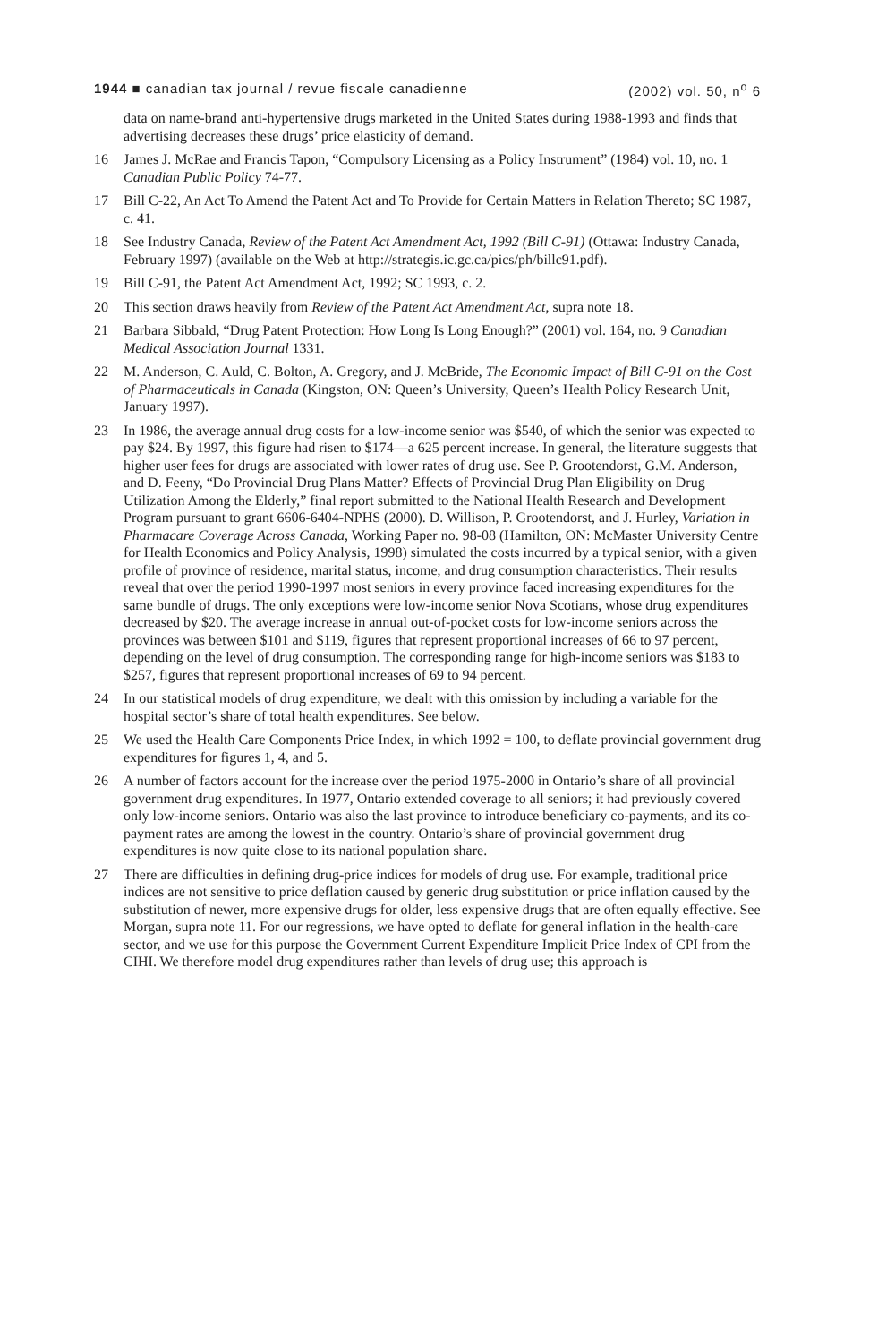1944 ■ canadian tax journal / revue fiscale canadienne (2002) vol. 50, n<sup>o</sup> 6
data on name-brand anti-hypertensive drugs marketed in the United States during 1988-1993 and finds that advertising decreases these drugs’ price elasticity of demand.
16 James J. McRae and Francis Tapon, “Compulsory Licensing as a Policy Instrument” (1984) vol. 10, no. 1 Canadian Public Policy 74-77.
17 Bill C-22, An Act To Amend the Patent Act and To Provide for Certain Matters in Relation Thereto; SC 1987, c. 41.
18 See Industry Canada, Review of the Patent Act Amendment Act, 1992 (Bill C-91) (Ottawa: Industry Canada, February 1997) (available on the Web at http://strategis.ic.gc.ca/pics/ph/billc91.pdf).
19 Bill C-91, the Patent Act Amendment Act, 1992; SC 1993, c. 2.
20 This section draws heavily from Review of the Patent Act Amendment Act, supra note 18.
21 Barbara Sibbald, “Drug Patent Protection: How Long Is Long Enough?” (2001) vol. 164, no. 9 Canadian Medical Association Journal 1331.
22 M. Anderson, C. Auld, C. Bolton, A. Gregory, and J. McBride, The Economic Impact of Bill C-91 on the Cost of Pharmaceuticals in Canada (Kingston, ON: Queen’s University, Queen’s Health Policy Research Unit, January 1997).
23 In 1986, the average annual drug costs for a low-income senior was $540, of which the senior was expected to pay $24. By 1997, this figure had risen to $174—a 625 percent increase. In general, the literature suggests that higher user fees for drugs are associated with lower rates of drug use. See P. Grootendorst, G.M. Anderson, and D. Feeny, “Do Provincial Drug Plans Matter? Effects of Provincial Drug Plan Eligibility on Drug Utilization Among the Elderly,” final report submitted to the National Health Research and Development Program pursuant to grant 6606-6404-NPHS (2000). D. Willison, P. Grootendorst, and J. Hurley, Variation in Pharmacare Coverage Across Canada, Working Paper no. 98-08 (Hamilton, ON: McMaster University Centre for Health Economics and Policy Analysis, 1998) simulated the costs incurred by a typical senior, with a given profile of province of residence, marital status, income, and drug consumption characteristics. Their results reveal that over the period 1990-1997 most seniors in every province faced increasing expenditures for the same bundle of drugs. The only exceptions were low-income senior Nova Scotians, whose drug expenditures decreased by $20. The average increase in annual out-of-pocket costs for low-income seniors across the provinces was between $101 and $119, figures that represent proportional increases of 66 to 97 percent, depending on the level of drug consumption. The corresponding range for high-income seniors was $183 to $257, figures that represent proportional increases of 69 to 94 percent.
24 In our statistical models of drug expenditure, we dealt with this omission by including a variable for the hospital sector’s share of total health expenditures. See below.
25 We used the Health Care Components Price Index, in which 1992 = 100, to deflate provincial government drug expenditures for figures 1, 4, and 5.
26 A number of factors account for the increase over the period 1975-2000 in Ontario’s share of all provincial government drug expenditures. In 1977, Ontario extended coverage to all seniors; it had previously covered only low-income seniors. Ontario was also the last province to introduce beneficiary co-payments, and its co-payment rates are among the lowest in the country. Ontario’s share of provincial government drug expenditures is now quite close to its national population share.
27 There are difficulties in defining drug-price indices for models of drug use. For example, traditional price indices are not sensitive to price deflation caused by generic drug substitution or price inflation caused by the substitution of newer, more expensive drugs for older, less expensive drugs that are often equally effective. See Morgan, supra note 11. For our regressions, we have opted to deflate for general inflation in the health-care sector, and we use for this purpose the Government Current Expenditure Implicit Price Index of CPI from the CIHI. We therefore model drug expenditures rather than levels of drug use; this approach is